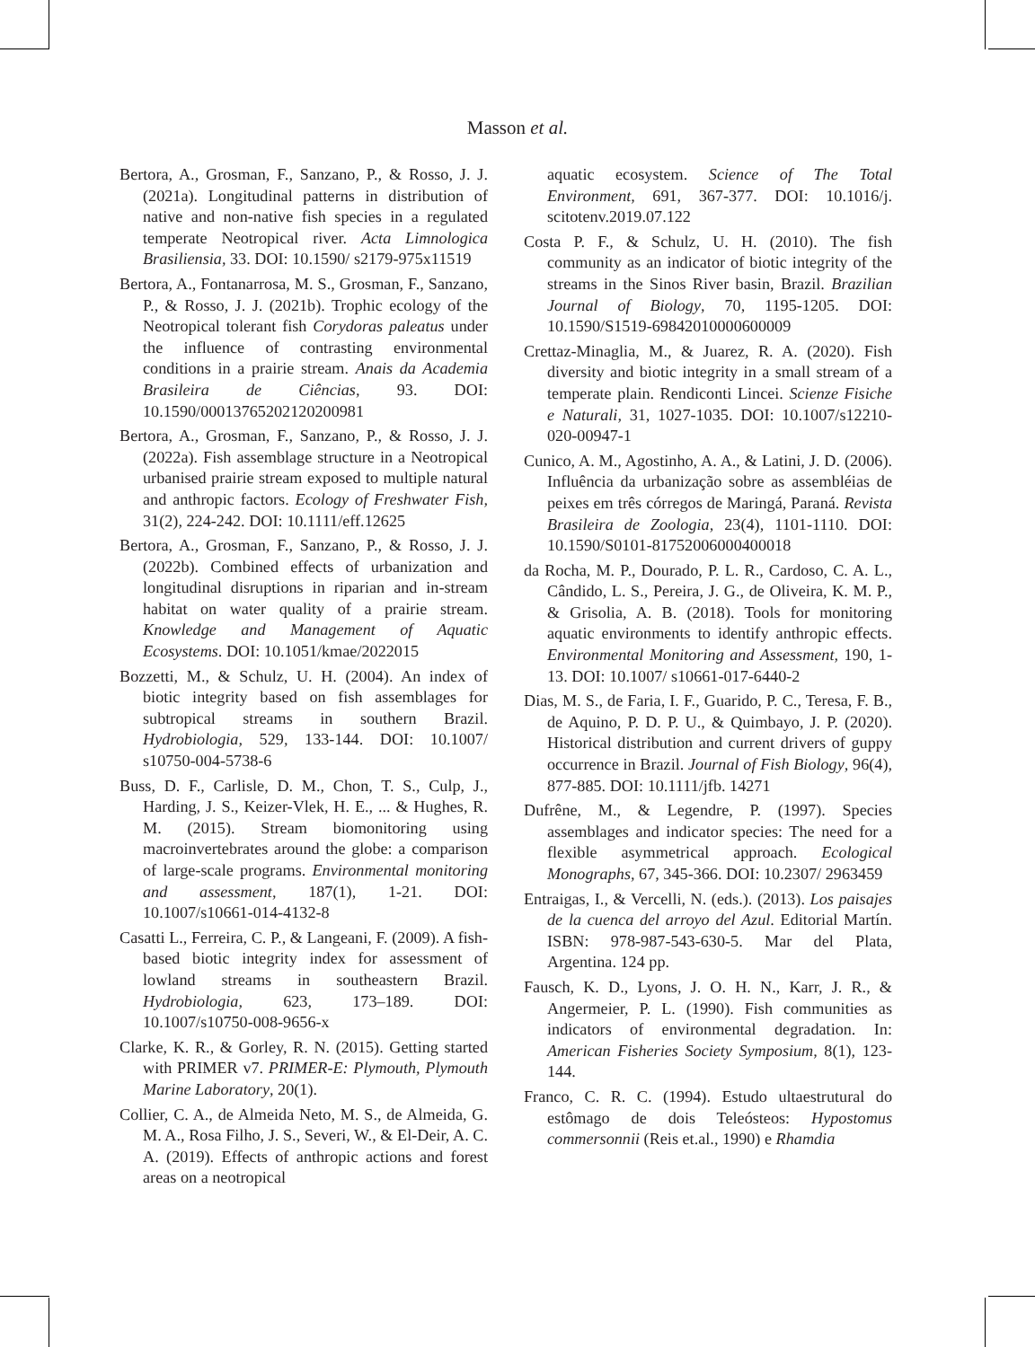Masson et al.
Bertora, A., Grosman, F., Sanzano, P., & Rosso, J. J. (2021a). Longitudinal patterns in distribution of native and non-native fish species in a regulated temperate Neotropical river. Acta Limnologica Brasiliensia, 33. DOI: 10.1590/ s2179-975x11519
Bertora, A., Fontanarrosa, M. S., Grosman, F., Sanzano, P., & Rosso, J. J. (2021b). Trophic ecology of the Neotropical tolerant fish Corydoras paleatus under the influence of contrasting environmental conditions in a prairie stream. Anais da Academia Brasileira de Ciências, 93. DOI: 10.1590/0001376520212020098​1
Bertora, A., Grosman, F., Sanzano, P., & Rosso, J. J. (2022a). Fish assemblage structure in a Neotropical urbanised prairie stream exposed to multiple natural and anthropic factors. Ecology of Freshwater Fish, 31(2), 224-242. DOI: 10.1111/eff.12625
Bertora, A., Grosman, F., Sanzano, P., & Rosso, J. J. (2022b). Combined effects of urbanization and longitudinal disruptions in riparian and in-stream habitat on water quality of a prairie stream. Knowledge and Management of Aquatic Ecosystems. DOI: 10.1051/kmae/2022015
Bozzetti, M., & Schulz, U. H. (2004). An index of biotic integrity based on fish assemblages for subtropical streams in southern Brazil. Hydrobiologia, 529, 133-144. DOI: 10.1007/ s10750-004-5738-6
Buss, D. F., Carlisle, D. M., Chon, T. S., Culp, J., Harding, J. S., Keizer-Vlek, H. E., ... & Hughes, R. M. (2015). Stream biomonitoring using macroinvertebrates around the globe: a comparison of large-scale programs. Environmental monitoring and assessment, 187(1), 1-21. DOI: 10.1007/s10661-014-4132-8
Casatti L., Ferreira, C. P., & Langeani, F. (2009). A fish-based biotic integrity index for assessment of lowland streams in southeastern Brazil. Hydrobiologia, 623, 173–189. DOI: 10.1007/s10750-008-9656-x
Clarke, K. R., & Gorley, R. N. (2015). Getting started with PRIMER v7. PRIMER-E: Plymouth, Plymouth Marine Laboratory, 20(1).
Collier, C. A., de Almeida Neto, M. S., de Almeida, G. M. A., Rosa Filho, J. S., Severi, W., & El-Deir, A. C. A. (2019). Effects of anthropic actions and forest areas on a neotropical
aquatic ecosystem. Science of The Total Environment, 691, 367-377. DOI: 10.1016/j. scitotenv.2019.07.122
Costa P. F., & Schulz, U. H. (2010). The fish community as an indicator of biotic integrity of the streams in the Sinos River basin, Brazil. Brazilian Journal of Biology, 70, 1195-1205. DOI: 10.1590/S1519-69842010000600009
Crettaz-Minaglia, M., & Juarez, R. A. (2020). Fish diversity and biotic integrity in a small stream of a temperate plain. Rendiconti Lincei. Scienze Fisiche e Naturali, 31, 1027-1035. DOI: 10.1007/s12210-020-00947-1
Cunico, A. M., Agostinho, A. A., & Latini, J. D. (2006). Influência da urbanização sobre as assembléias de peixes em três córregos de Maringá, Paraná. Revista Brasileira de Zoologia, 23(4), 1101-1110. DOI: 10.1590/S0101-81752006000400018
da Rocha, M. P., Dourado, P. L. R., Cardoso, C. A. L., Cândido, L. S., Pereira, J. G., de Oliveira, K. M. P., & Grisolia, A. B. (2018). Tools for monitoring aquatic environments to identify anthropic effects. Environmental Monitoring and Assessment, 190, 1-13. DOI: 10.1007/ s10661-017-6440-2
Dias, M. S., de Faria, I. F., Guarido, P. C., Teresa, F. B., de Aquino, P. D. P. U., & Quimbayo, J. P. (2020). Historical distribution and current drivers of guppy occurrence in Brazil. Journal of Fish Biology, 96(4), 877-885. DOI: 10.1111/jfb. 14271
Dufrêne, M., & Legendre, P. (1997). Species assemblages and indicator species: The need for a flexible asymmetrical approach. Ecological Monographs, 67, 345-366. DOI: 10.2307/ 2963459
Entraigas, I., & Vercelli, N. (eds.). (2013). Los paisajes de la cuenca del arroyo del Azul. Editorial Martín. ISBN: 978-987-543-630-5. Mar del Plata, Argentina. 124 pp.
Fausch, K. D., Lyons, J. O. H. N., Karr, J. R., & Angermeier, P. L. (1990). Fish communities as indicators of environmental degradation. In: American Fisheries Society Symposium, 8(1), 123-144.
Franco, C. R. C. (1994). Estudo ultaestrutural do estômago de dois Teleósteos: Hypostomus commersonnii (Reis et.al., 1990) e Rhamdia